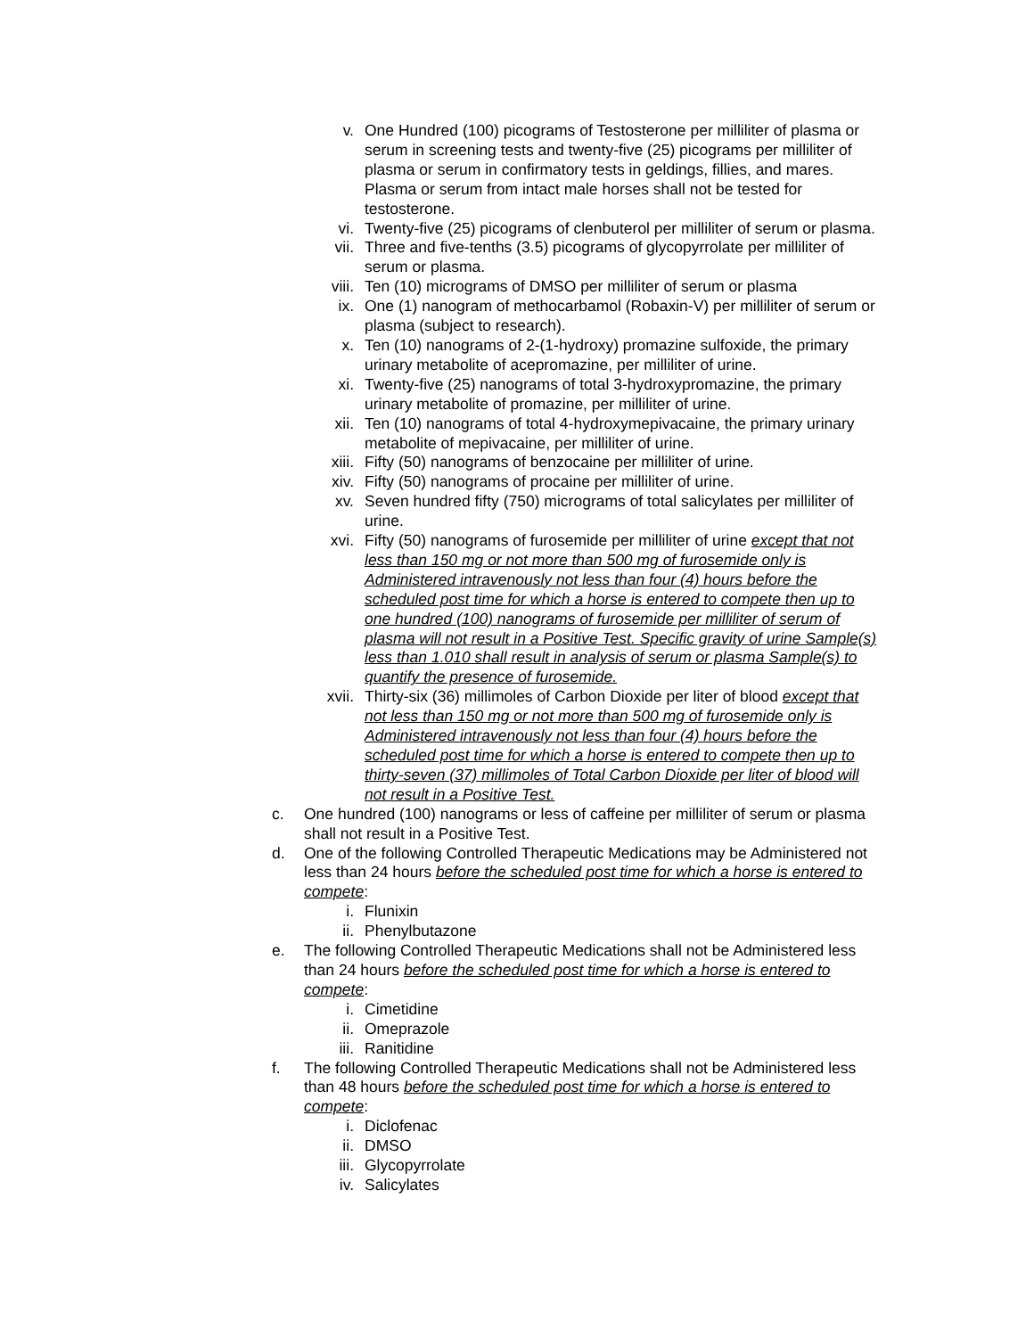v. One Hundred (100) picograms of Testosterone per milliliter of plasma or serum in screening tests and twenty-five (25) picograms per milliliter of plasma or serum in confirmatory tests in geldings, fillies, and mares. Plasma or serum from intact male horses shall not be tested for testosterone.
vi. Twenty-five (25) picograms of clenbuterol per milliliter of serum or plasma.
vii. Three and five-tenths (3.5) picograms of glycopyrrolate per milliliter of serum or plasma.
viii. Ten (10) micrograms of DMSO per milliliter of serum or plasma
ix. One (1) nanogram of methocarbamol (Robaxin-V) per milliliter of serum or plasma (subject to research).
x. Ten (10) nanograms of 2-(1-hydroxy) promazine sulfoxide, the primary urinary metabolite of acepromazine, per milliliter of urine.
xi. Twenty-five (25) nanograms of total 3-hydroxypromazine, the primary urinary metabolite of promazine, per milliliter of urine.
xii. Ten (10) nanograms of total 4-hydroxymepivacaine, the primary urinary metabolite of mepivacaine, per milliliter of urine.
xiii. Fifty (50) nanograms of benzocaine per milliliter of urine.
xiv. Fifty (50) nanograms of procaine per milliliter of urine.
xv. Seven hundred fifty (750) micrograms of total salicylates per milliliter of urine.
xvi. Fifty (50) nanograms of furosemide per milliliter of urine except that not less than 150 mg or not more than 500 mg of furosemide only is Administered intravenously not less than four (4) hours before the scheduled post time for which a horse is entered to compete then up to one hundred (100) nanograms of furosemide per milliliter of serum of plasma will not result in a Positive Test. Specific gravity of urine Sample(s) less than 1.010 shall result in analysis of serum or plasma Sample(s) to quantify the presence of furosemide.
xvii. Thirty-six (36) millimoles of Carbon Dioxide per liter of blood except that not less than 150 mg or not more than 500 mg of furosemide only is Administered intravenously not less than four (4) hours before the scheduled post time for which a horse is entered to compete then up to thirty-seven (37) millimoles of Total Carbon Dioxide per liter of blood will not result in a Positive Test.
c. One hundred (100) nanograms or less of caffeine per milliliter of serum or plasma shall not result in a Positive Test.
d. One of the following Controlled Therapeutic Medications may be Administered not less than 24 hours before the scheduled post time for which a horse is entered to compete:
i. Flunixin
ii. Phenylbutazone
e. The following Controlled Therapeutic Medications shall not be Administered less than 24 hours before the scheduled post time for which a horse is entered to compete:
i. Cimetidine
ii. Omeprazole
iii. Ranitidine
f. The following Controlled Therapeutic Medications shall not be Administered less than 48 hours before the scheduled post time for which a horse is entered to compete:
i. Diclofenac
ii. DMSO
iii. Glycopyrrolate
iv. Salicylates